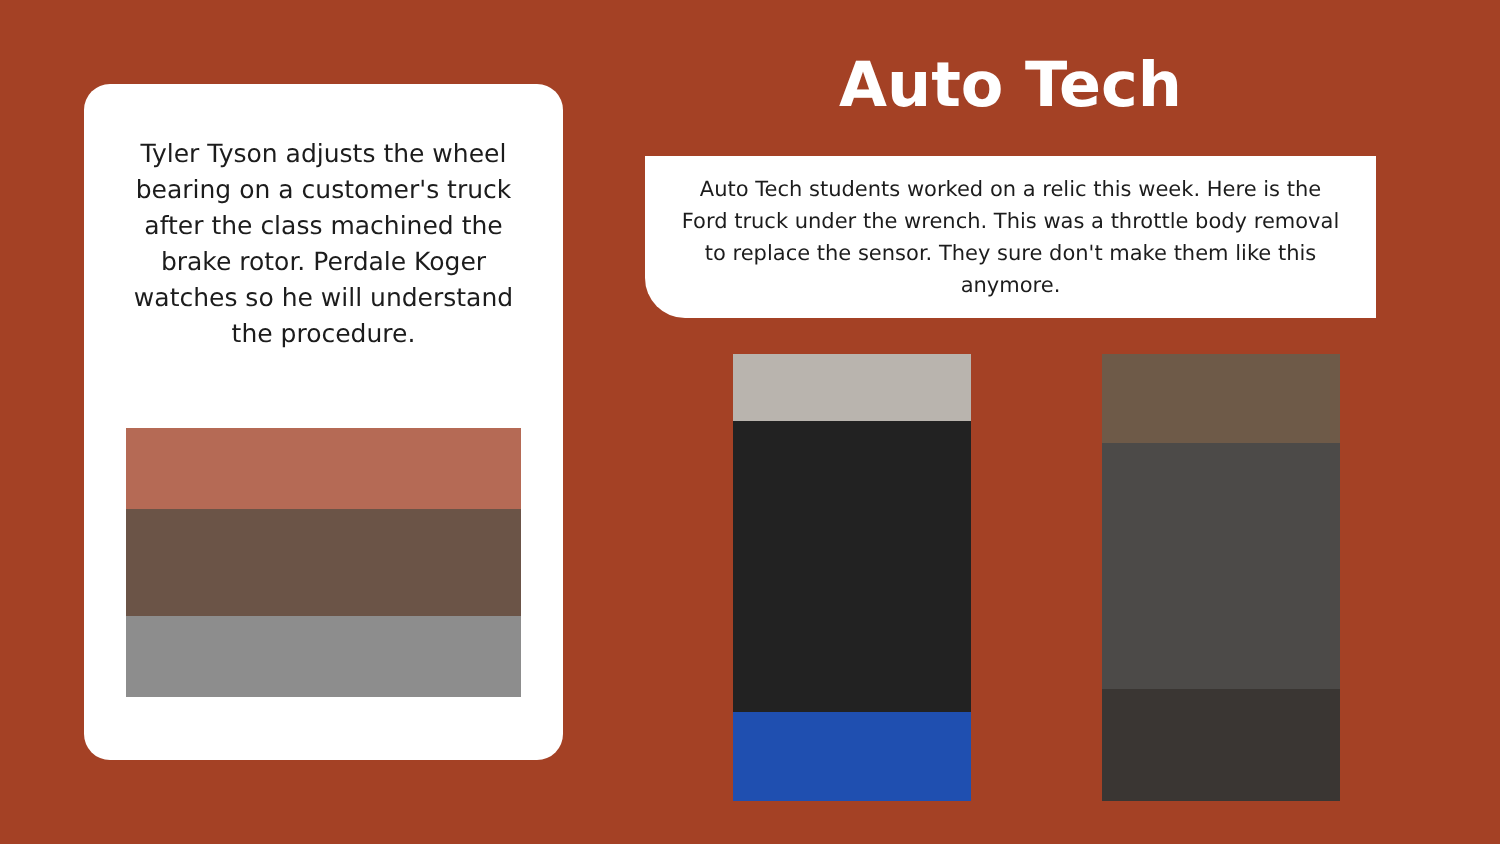Tyler Tyson adjusts the wheel bearing on a customer's truck after the class machined the brake rotor. Perdale Koger watches so he will understand the procedure.
Auto Tech
Auto Tech students worked on a relic this week. Here is the Ford truck under the wrench. This was a throttle body removal to replace the sensor. They sure don't make them like this anymore.